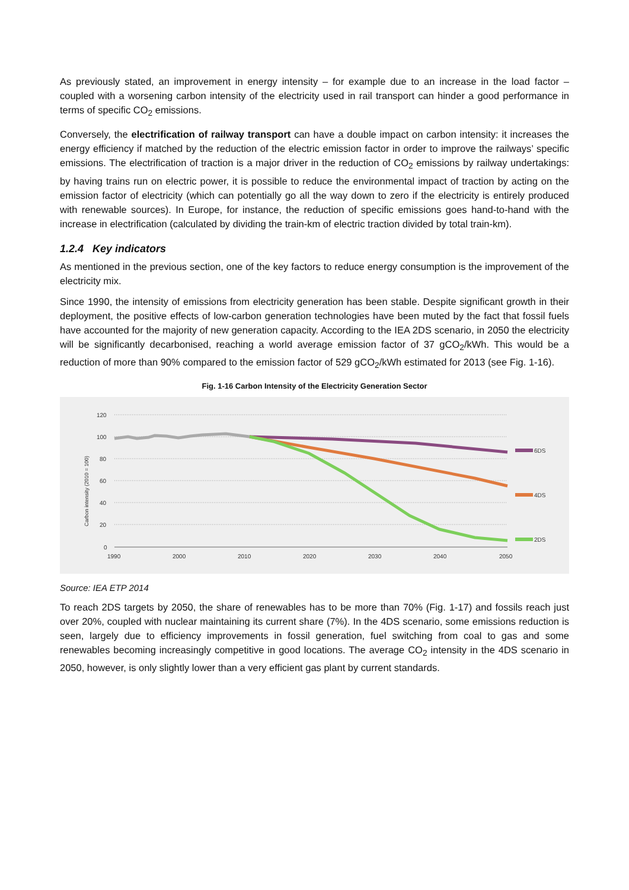As previously stated, an improvement in energy intensity – for example due to an increase in the load factor – coupled with a worsening carbon intensity of the electricity used in rail transport can hinder a good performance in terms of specific CO<sub>2</sub> emissions.
Conversely, the electrification of railway transport can have a double impact on carbon intensity: it increases the energy efficiency if matched by the reduction of the electric emission factor in order to improve the railways’ specific emissions. The electrification of traction is a major driver in the reduction of CO<sub>2</sub> emissions by railway undertakings: by having trains run on electric power, it is possible to reduce the environmental impact of traction by acting on the emission factor of electricity (which can potentially go all the way down to zero if the electricity is entirely produced with renewable sources). In Europe, for instance, the reduction of specific emissions goes hand-to-hand with the increase in electrification (calculated by dividing the train-km of electric traction divided by total train-km).
1.2.4 Key indicators
As mentioned in the previous section, one of the key factors to reduce energy consumption is the improvement of the electricity mix.
Since 1990, the intensity of emissions from electricity generation has been stable. Despite significant growth in their deployment, the positive effects of low-carbon generation technologies have been muted by the fact that fossil fuels have accounted for the majority of new generation capacity. According to the IEA 2DS scenario, in 2050 the electricity will be significantly decarbonised, reaching a world average emission factor of 37 gCO<sub>2</sub>/kWh. This would be a reduction of more than 90% compared to the emission factor of 529 gCO<sub>2</sub>/kWh estimated for 2013 (see Fig. 1-16).
Fig. 1-16 Carbon Intensity of the Electricity Generation Sector
120
100
80
60
40
20
0
1990
2000
2010
2020
2030
2040
2050
Carbon intensity (2010 = 100)
6DS
4DS
2DS
Source: IEA ETP 2014
To reach 2DS targets by 2050, the share of renewables has to be more than 70% (Fig. 1-17) and fossils reach just over 20%, coupled with nuclear maintaining its current share (7%). In the 4DS scenario, some emissions reduction is seen, largely due to efficiency improvements in fossil generation, fuel switching from coal to gas and some renewables becoming increasingly competitive in good locations. The average CO<sub>2</sub> intensity in the 4DS scenario in 2050, however, is only slightly lower than a very efficient gas plant by current standards.